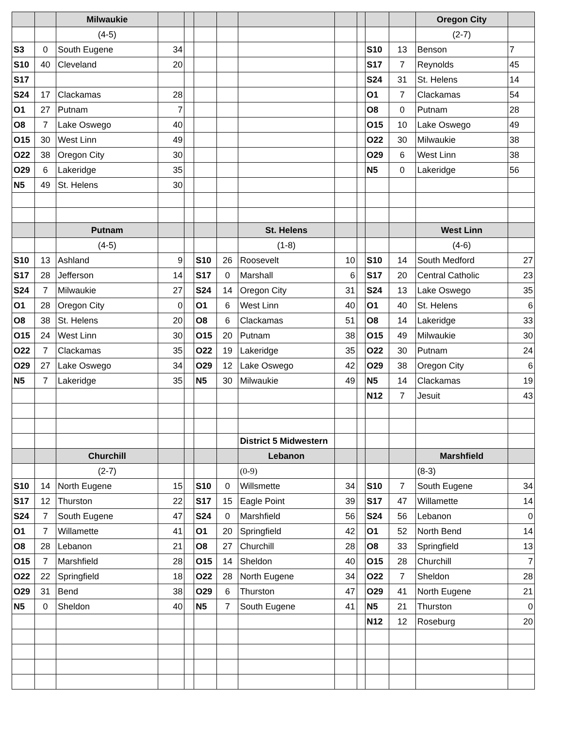| | | Milwaukie | | | | | | | | | | Oregon City | |
| | | (4-5) | | | | | | | | | | (2-7) | |
| S3 | 0 | South Eugene | 34 | | | | | | | S10 | 13 | Benson | 7 |
| S10 | 40 | Cleveland | 20 | | | | | | | S17 | 7 | Reynolds | 45 |
| S17 | | | | | | | | | | S24 | 31 | St. Helens | 14 |
| S24 | 17 | Clackamas | 28 | | | | | | | O1 | 7 | Clackamas | 54 |
| O1 | 27 | Putnam | 7 | | | | | | | O8 | 0 | Putnam | 28 |
| O8 | 7 | Lake Oswego | 40 | | | | | | | O15 | 10 | Lake Oswego | 49 |
| O15 | 30 | West Linn | 49 | | | | | | | O22 | 30 | Milwaukie | 38 |
| O22 | 38 | Oregon City | 30 | | | | | | | O29 | 6 | West Linn | 38 |
| O29 | 6 | Lakeridge | 35 | | | | | | | N5 | 0 | Lakeridge | 56 |
| N5 | 49 | St. Helens | 30 | | | | | | | | | | |
| | | Putnam | | | | | St. Helens | | | | | West Linn | |
| | | (4-5) | | | | | (1-8) | | | | | (4-6) | |
| S10 | 13 | Ashland | 9 | | S10 | 26 | Roosevelt | 10 | | S10 | 14 | South Medford | 27 |
| S17 | 28 | Jefferson | 14 | | S17 | 0 | Marshall | 6 | | S17 | 20 | Central Catholic | 23 |
| S24 | 7 | Milwaukie | 27 | | S24 | 14 | Oregon City | 31 | | S24 | 13 | Lake Oswego | 35 |
| O1 | 28 | Oregon City | 0 | | O1 | 6 | West Linn | 40 | | O1 | 40 | St. Helens | 6 |
| O8 | 38 | St. Helens | 20 | | O8 | 6 | Clackamas | 51 | | O8 | 14 | Lakeridge | 33 |
| O15 | 24 | West Linn | 30 | | O15 | 20 | Putnam | 38 | | O15 | 49 | Milwaukie | 30 |
| O22 | 7 | Clackamas | 35 | | O22 | 19 | Lakeridge | 35 | | O22 | 30 | Putnam | 24 |
| O29 | 27 | Lake Oswego | 34 | | O29 | 12 | Lake Oswego | 42 | | O29 | 38 | Oregon City | 6 |
| N5 | 7 | Lakeridge | 35 | | N5 | 30 | Milwaukie | 49 | | N5 | 14 | Clackamas | 19 |
| | | | | | | | | | | N12 | 7 | Jesuit | 43 |
| | | | | | | | District 5 Midwestern | | | | | | |
| | | Churchill | | | | | Lebanon | | | | | Marshfield | |
| | | (2-7) | | | | | (0-9) | | | | | (8-3) | |
| S10 | 14 | North Eugene | 15 | | S10 | 0 | Willsmette | 34 | | S10 | 7 | South Eugene | 34 |
| S17 | 12 | Thurston | 22 | | S17 | 15 | Eagle Point | 39 | | S17 | 47 | Willamette | 14 |
| S24 | 7 | South Eugene | 47 | | S24 | 0 | Marshfield | 56 | | S24 | 56 | Lebanon | 0 |
| O1 | 7 | Willamette | 41 | | O1 | 20 | Springfield | 42 | | O1 | 52 | North Bend | 14 |
| O8 | 28 | Lebanon | 21 | | O8 | 27 | Churchill | 28 | | O8 | 33 | Springfield | 13 |
| O15 | 7 | Marshfield | 28 | | O15 | 14 | Sheldon | 40 | | O15 | 28 | Churchill | 7 |
| O22 | 22 | Springfield | 18 | | O22 | 28 | North Eugene | 34 | | O22 | 7 | Sheldon | 28 |
| O29 | 31 | Bend | 38 | | O29 | 6 | Thurston | 47 | | O29 | 41 | North Eugene | 21 |
| N5 | 0 | Sheldon | 40 | | N5 | 7 | South Eugene | 41 | | N5 | 21 | Thurston | 0 |
| | | | | | | | | | | N12 | 12 | Roseburg | 20 |